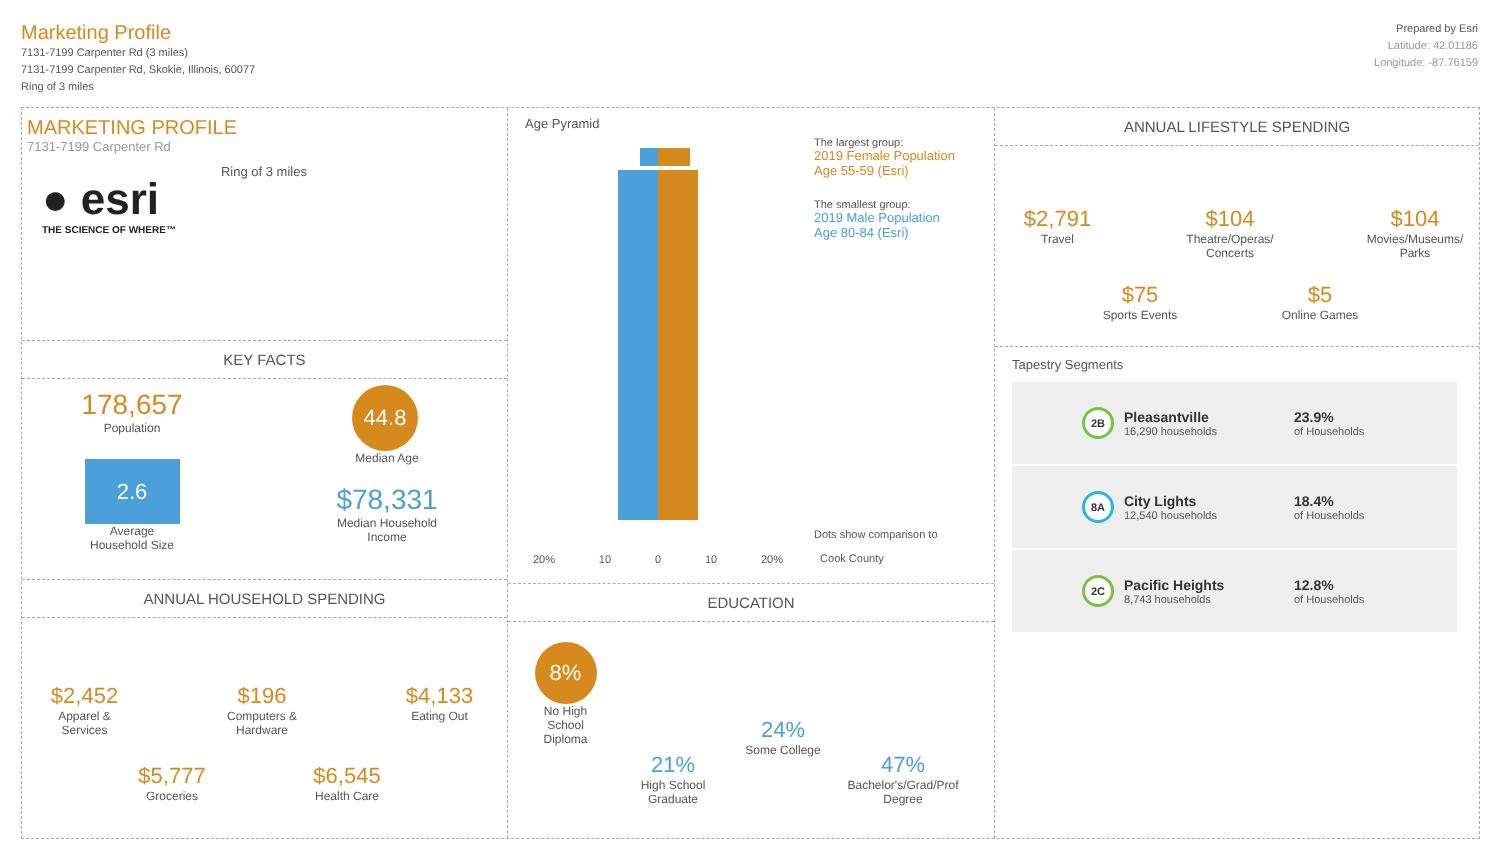Marketing Profile
7131-7199 Carpenter Rd (3 miles)
7131-7199 Carpenter Rd, Skokie, Illinois, 60077
Ring of 3 miles
Prepared by Esri
Latitude: 42.01186
Longitude: -87.76159
MARKETING PROFILE
7131-7199 Carpenter Rd
● esri
THE SCIENCE OF WHERE™
Ring of 3 miles
KEY FACTS
178,657
Population
44.8
Median Age
2.6
Average
Household Size
$78,331
Median Household
Income
ANNUAL HOUSEHOLD SPENDING
$2,452
Apparel &
Services
$196
Computers &
Hardware
$4,133
Eating Out
$5,777
Groceries
$6,545
Health Care
Age Pyramid
20% 10 0 10 20%
The largest group:
2019 Female Population Age 55-59 (Esri)
The smallest group:
2019 Male Population Age 80-84 (Esri)
Dots show comparison to
Cook County
EDUCATION
8%
No High
School
Diploma
21%
High School
Graduate
24%
Some College
47%
Bachelor's/Grad/Prof
Degree
ANNUAL LIFESTYLE SPENDING
$2,791
Travel
$104
Theatre/Operas/
Concerts
$104
Movies/Museums/
Parks
$75
Sports Events
$5
Online Games
Tapestry Segments
2B
Pleasantville
16,290 households
23.9%
of Households
8A
City Lights
12,540 households
18.4%
of Households
2C
Pacific Heights
8,743 households
12.8%
of Households